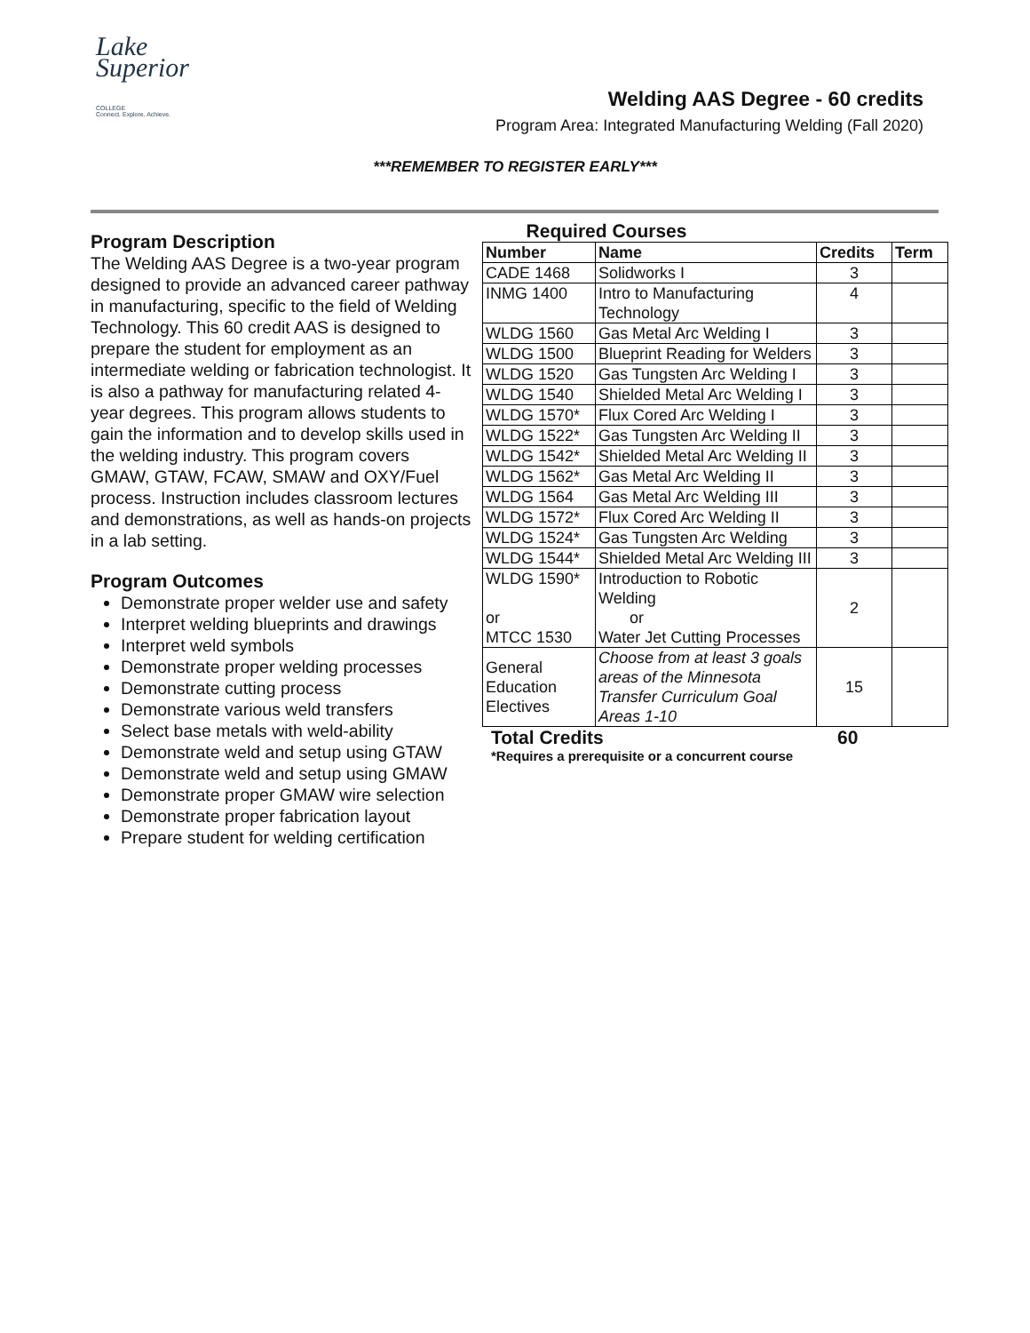Lake
Superior
COLLEGE
Connect. Explore. Achieve.
Welding AAS Degree - 60 credits
Program Area: Integrated Manufacturing Welding (Fall 2020)
***REMEMBER TO REGISTER EARLY***
Program Description
The Welding AAS Degree is a two-year program designed to provide an advanced career pathway in manufacturing, specific to the field of Welding Technology. This 60 credit AAS is designed to prepare the student for employment as an intermediate welding or fabrication technologist. It is also a pathway for manufacturing related 4-year degrees. This program allows students to gain the information and to develop skills used in the welding industry. This program covers GMAW, GTAW, FCAW, SMAW and OXY/Fuel process. Instruction includes classroom lectures and demonstrations, as well as hands-on projects in a lab setting.
Program Outcomes
Demonstrate proper welder use and safety
Interpret welding blueprints and drawings
Interpret weld symbols
Demonstrate proper welding processes
Demonstrate cutting process
Demonstrate various weld transfers
Select base metals with weld-ability
Demonstrate weld and setup using GTAW
Demonstrate weld and setup using GMAW
Demonstrate proper GMAW wire selection
Demonstrate proper fabrication layout
Prepare student for welding certification
Required Courses
| Number | Name | Credits | Term |
| --- | --- | --- | --- |
| CADE 1468 | Solidworks I | 3 | |
| INMG 1400 | Intro to Manufacturing Technology | 4 | |
| WLDG 1560 | Gas Metal Arc Welding I | 3 | |
| WLDG 1500 | Blueprint Reading for Welders | 3 | |
| WLDG 1520 | Gas Tungsten Arc Welding I | 3 | |
| WLDG 1540 | Shielded Metal Arc Welding I | 3 | |
| WLDG 1570* | Flux Cored Arc Welding I | 3 | |
| WLDG 1522* | Gas Tungsten Arc Welding II | 3 | |
| WLDG 1542* | Shielded Metal Arc Welding II | 3 | |
| WLDG 1562* | Gas Metal Arc Welding II | 3 | |
| WLDG 1564 | Gas Metal Arc Welding III | 3 | |
| WLDG 1572* | Flux Cored Arc Welding II | 3 | |
| WLDG 1524* | Gas Tungsten Arc Welding | 3 | |
| WLDG 1544* | Shielded Metal Arc Welding III | 3 | |
| WLDG 1590* or MTCC 1530 | Introduction to Robotic Welding or Water Jet Cutting Processes | 2 | |
| General Education Electives | Choose from at least 3 goals areas of the Minnesota Transfer Curriculum Goal Areas 1-10 | 15 | |
Total Credits 60
*Requires a prerequisite or a concurrent course